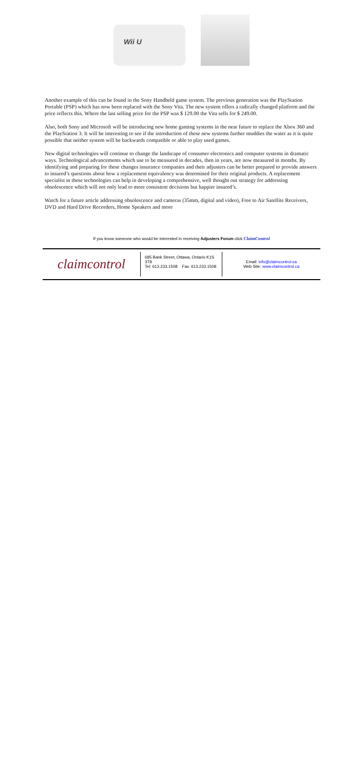Wii U
Another example of this can be found in the Sony Handheld game system. The previous generation was the PlayStation Portable (PSP) which has now been replaced with the Sony Vita. The new system offers a radically changed platform and the price reflects this. Where the last selling price for the PSP was $ 129.00 the Vita sells for $ 249.00.
Also, both Sony and Microsoft will be introducing new home gaming systems in the near future to replace the Xbox 360 and the PlayStation 3. It will be interesting to see if the introduction of these new systems further muddies the water as it is quite possible that neither system will be backwards compatible or able to play used games.
New digital technologies will continue to change the landscape of consumer electronics and computer systems in dramatic ways. Technological advancements which use to be measured in decades, then in years, are now measured in months. By identifying and preparing for these changes insurance companies and their adjusters can be better prepared to provide answers to insured’s questions about how a replacement equivalency was determined for their original products. A replacement specialist in these technologies can help in developing a comprehensive, well thought out strategy for addressing obsolescence which will not only lead to more consistent decisions but happier insured’s.
Watch for a future article addressing obsolescence and cameras (35mm, digital and video), Free to Air Satellite Receivers, DVD and Hard Drive Recorders, Home Speakers and more
If you know someone who would be interested in receiving Adjusters Forum click ClaimControl
claimcontrol
685 Bank Street, Ottawa, Ontario K1S 3T8
Tel: 613.233.1508 Fax: 613.233.1508
Email: info@claimcontrol.ca
Web Site: www.claimcontrol.ca